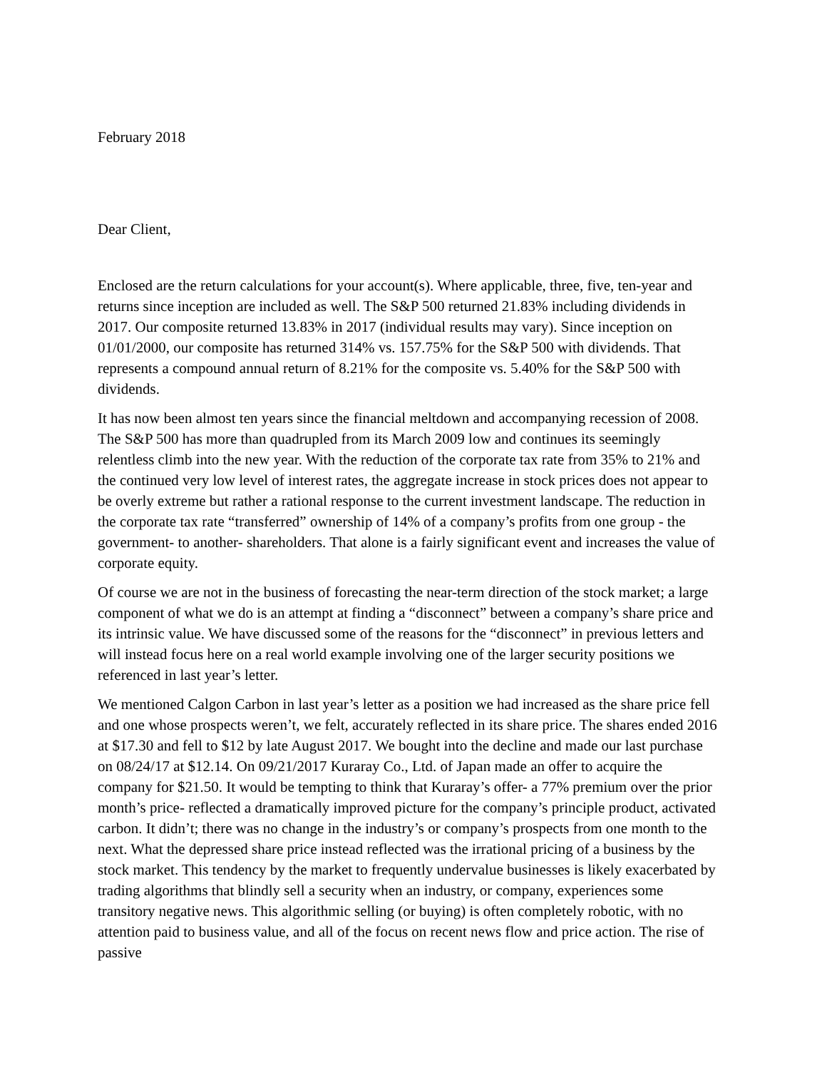February 2018
Dear Client,
Enclosed are the return calculations for your account(s). Where applicable, three, five, ten-year and returns since inception are included as well. The S&P 500 returned 21.83% including dividends in 2017. Our composite returned 13.83% in 2017 (individual results may vary). Since inception on 01/01/2000, our composite has returned 314% vs. 157.75% for the S&P 500 with dividends. That represents a compound annual return of 8.21% for the composite vs. 5.40% for the S&P 500 with dividends.
It has now been almost ten years since the financial meltdown and accompanying recession of 2008. The S&P 500 has more than quadrupled from its March 2009 low and continues its seemingly relentless climb into the new year. With the reduction of the corporate tax rate from 35% to 21% and the continued very low level of interest rates, the aggregate increase in stock prices does not appear to be overly extreme but rather a rational response to the current investment landscape. The reduction in the corporate tax rate “transferred” ownership of 14% of a company’s profits from one group - the government- to another- shareholders. That alone is a fairly significant event and increases the value of corporate equity.
Of course we are not in the business of forecasting the near-term direction of the stock market; a large component of what we do is an attempt at finding a “disconnect” between a company’s share price and its intrinsic value. We have discussed some of the reasons for the “disconnect” in previous letters and will instead focus here on a real world example involving one of the larger security positions we referenced in last year’s letter.
We mentioned Calgon Carbon in last year’s letter as a position we had increased as the share price fell and one whose prospects weren’t, we felt, accurately reflected in its share price. The shares ended 2016 at $17.30 and fell to $12 by late August 2017. We bought into the decline and made our last purchase on 08/24/17 at $12.14. On 09/21/2017 Kuraray Co., Ltd. of Japan made an offer to acquire the company for $21.50. It would be tempting to think that Kuraray’s offer- a 77% premium over the prior month’s price- reflected a dramatically improved picture for the company’s principle product, activated carbon. It didn’t; there was no change in the industry’s or company’s prospects from one month to the next. What the depressed share price instead reflected was the irrational pricing of a business by the stock market. This tendency by the market to frequently undervalue businesses is likely exacerbated by trading algorithms that blindly sell a security when an industry, or company, experiences some transitory negative news. This algorithmic selling (or buying) is often completely robotic, with no attention paid to business value, and all of the focus on recent news flow and price action. The rise of passive